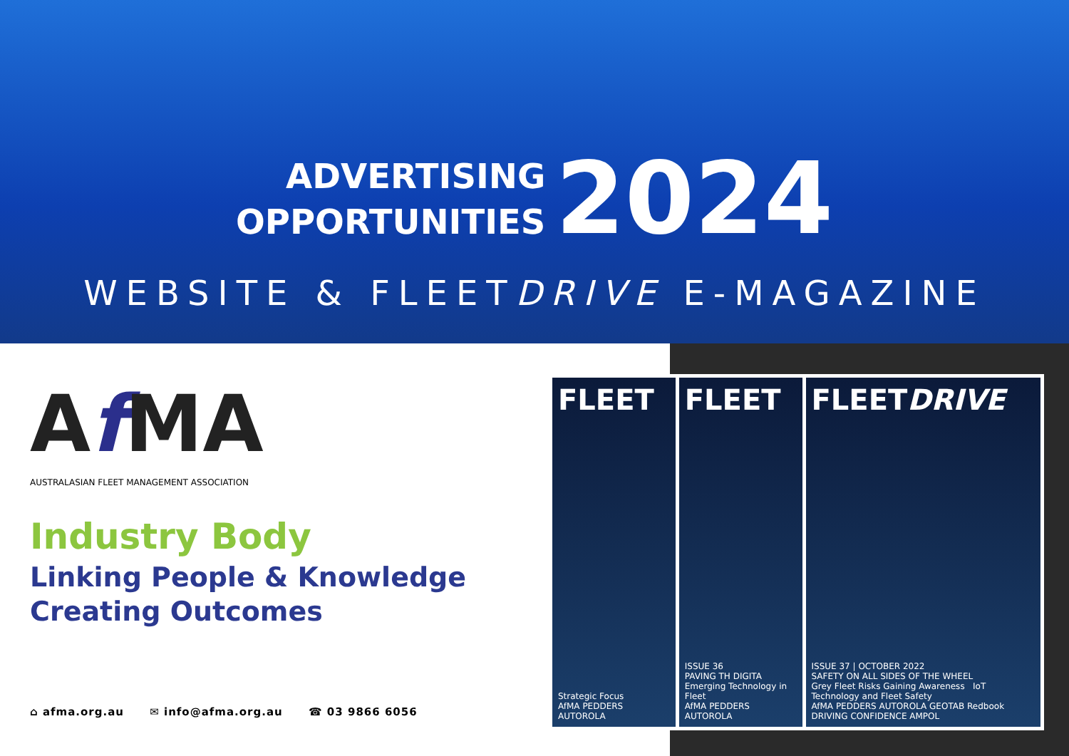ADVERTISING
OPPORTUNITIES
2024
WEBSITE & FLEETDRIVE E-MAGAZINE
Af MA
AUSTRALASIAN FLEET MANAGEMENT ASSOCIATION
Industry Body
Linking People & Knowledge
Creating Outcomes
⌂ afma.org.au ✉ info@afma.org.au ☎ 03 9866 6056
FLEET
Strategic Focus
AfMA PEDDERS AUTOROLA
FLEET
ISSUE 36
PAVING TH DIGITA
Emerging Technology in Fleet
AfMA PEDDERS AUTOROLA
FLEETDRIVE
ISSUE 37 | OCTOBER 2022
SAFETY ON ALL SIDES OF THE WHEEL
Grey Fleet Risks Gaining Awareness IoT Technology and Fleet Safety
AfMA PEDDERS AUTOROLA GEOTAB Redbook DRIVING CONFIDENCE AMPOL